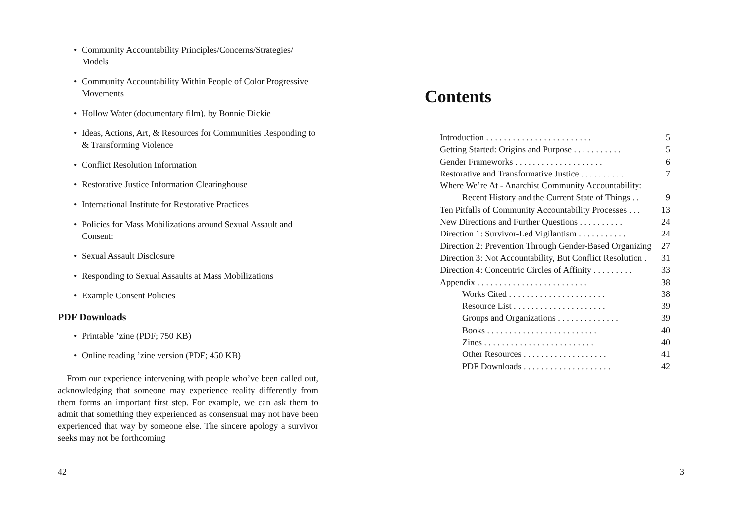• Community Accountability Principles/Concerns/Strategies/ Models
• Community Accountability Within People of Color Progressive Movements
• Hollow Water (documentary film), by Bonnie Dickie
• Ideas, Actions, Art, & Resources for Communities Responding to & Transforming Violence
• Conflict Resolution Information
• Restorative Justice Information Clearinghouse
• International Institute for Restorative Practices
• Policies for Mass Mobilizations around Sexual Assault and Consent:
• Sexual Assault Disclosure
• Responding to Sexual Assaults at Mass Mobilizations
• Example Consent Policies
PDF Downloads
• Printable ’zine (PDF; 750 KB)
• Online reading ’zine version (PDF; 450 KB)
From our experience intervening with people who’ve been called out, acknowledging that someone may experience reality differently from them forms an important first step. For example, we can ask them to admit that something they experienced as consensual may not have been experienced that way by someone else. The sincere apology a survivor seeks may not be forthcoming
42
Contents
Introduction . . . . . . . . . . . . . . . . . . . . . . . . 5
Getting Started: Origins and Purpose . . . . . . . . . . . 5
Gender Frameworks . . . . . . . . . . . . . . . . . . . . 6
Restorative and Transformative Justice . . . . . . . . . . 7
Where We’re At - Anarchist Community Accountability:
Recent History and the Current State of Things . . 9
Ten Pitfalls of Community Accountability Processes . . . 13
New Directions and Further Questions . . . . . . . . . . 24
Direction 1: Survivor-Led Vigilantism . . . . . . . . . . . 24
Direction 2: Prevention Through Gender-Based Organizing 27
Direction 3: Not Accountability, But Conflict Resolution . 31
Direction 4: Concentric Circles of Affinity . . . . . . . . . 33
Appendix . . . . . . . . . . . . . . . . . . . . . . . . . 38
Works Cited . . . . . . . . . . . . . . . . . . . . . . 38
Resource List . . . . . . . . . . . . . . . . . . . . . 39
Groups and Organizations . . . . . . . . . . . . . . 39
Books . . . . . . . . . . . . . . . . . . . . . . . . . 40
Zines . . . . . . . . . . . . . . . . . . . . . . . . . 40
Other Resources . . . . . . . . . . . . . . . . . . . 41
PDF Downloads . . . . . . . . . . . . . . . . . . . . 42
3